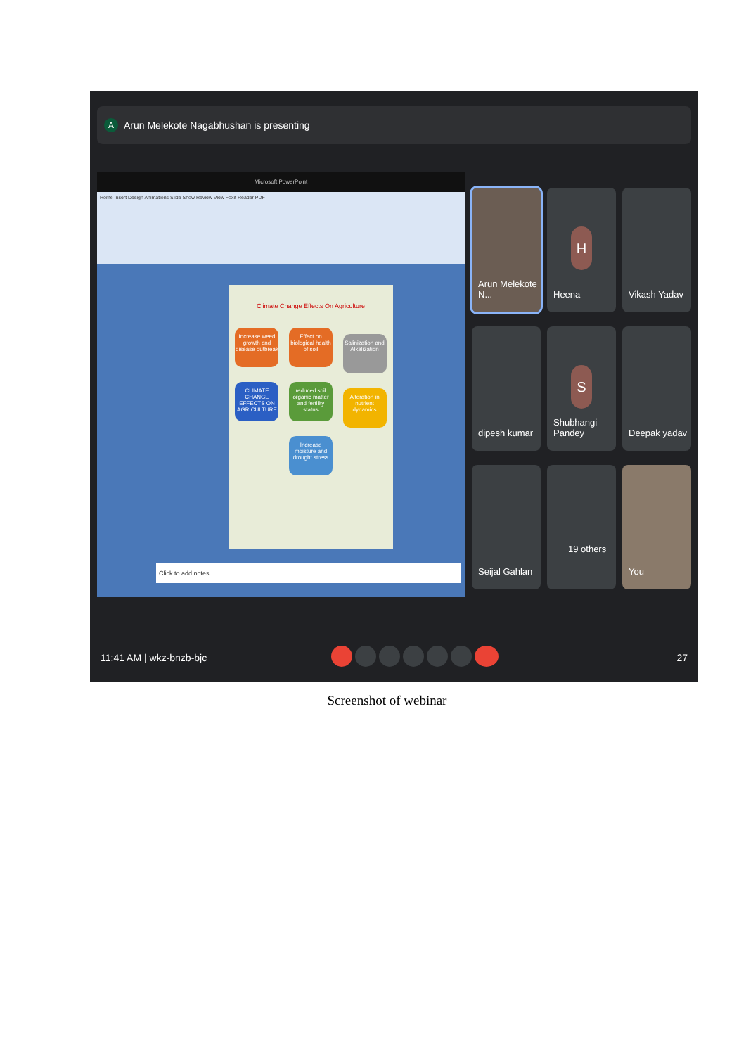A
Arun Melekote Nagabhushan is presenting
Microsoft PowerPoint
Home Insert Design Animations Slide Show Review View Foxit Reader PDF
Climate Change Effects On Agriculture
Increase weed growth and disease outbreak
Effect on biological health of soil
Salinization and Alkalization
CLIMATE CHANGE EFFECTS ON AGRICULTURE
reduced soil organic matter and fertility status
Alteration in nutrient dynamics
Increase moisture and drought stress
Click to add notes
Arun Melekote N...
H
Heena
Vikash Yadav
dipesh kumar
S
Shubhangi Pandey
Deepak yadav
Seijal Gahlan
19 others
You
11:41 AM | wkz-bnzb-bjc 27
Screenshot of webinar